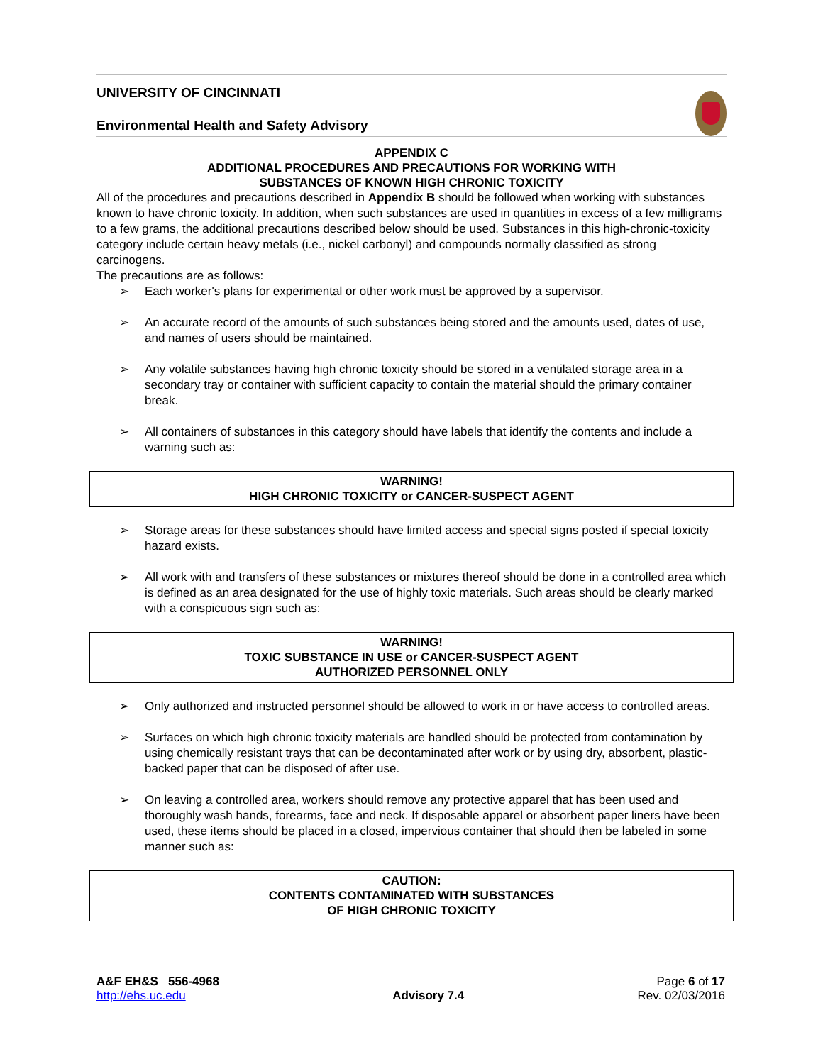UNIVERSITY OF CINCINNATI
Environmental Health and Safety Advisory
APPENDIX C
ADDITIONAL PROCEDURES AND PRECAUTIONS FOR WORKING WITH
SUBSTANCES OF KNOWN HIGH CHRONIC TOXICITY
All of the procedures and precautions described in Appendix B should be followed when working with substances known to have chronic toxicity. In addition, when such substances are used in quantities in excess of a few milligrams to a few grams, the additional precautions described below should be used. Substances in this high-chronic-toxicity category include certain heavy metals (i.e., nickel carbonyl) and compounds normally classified as strong carcinogens.
The precautions are as follows:
➢ Each worker's plans for experimental or other work must be approved by a supervisor.
➢ An accurate record of the amounts of such substances being stored and the amounts used, dates of use, and names of users should be maintained.
➢ Any volatile substances having high chronic toxicity should be stored in a ventilated storage area in a secondary tray or container with sufficient capacity to contain the material should the primary container break.
➢ All containers of substances in this category should have labels that identify the contents and include a warning such as:
WARNING!
HIGH CHRONIC TOXICITY or CANCER-SUSPECT AGENT
➢ Storage areas for these substances should have limited access and special signs posted if special toxicity hazard exists.
➢ All work with and transfers of these substances or mixtures thereof should be done in a controlled area which is defined as an area designated for the use of highly toxic materials. Such areas should be clearly marked with a conspicuous sign such as:
WARNING!
TOXIC SUBSTANCE IN USE or CANCER-SUSPECT AGENT
AUTHORIZED PERSONNEL ONLY
➢ Only authorized and instructed personnel should be allowed to work in or have access to controlled areas.
➢ Surfaces on which high chronic toxicity materials are handled should be protected from contamination by using chemically resistant trays that can be decontaminated after work or by using dry, absorbent, plastic-backed paper that can be disposed of after use.
➢ On leaving a controlled area, workers should remove any protective apparel that has been used and thoroughly wash hands, forearms, face and neck. If disposable apparel or absorbent paper liners have been used, these items should be placed in a closed, impervious container that should then be labeled in some manner such as:
CAUTION:
CONTENTS CONTAMINATED WITH SUBSTANCES
OF HIGH CHRONIC TOXICITY
A&F EH&S 556-4968
http://ehs.uc.edu
Advisory 7.4
Page 6 of 17
Rev. 02/03/2016